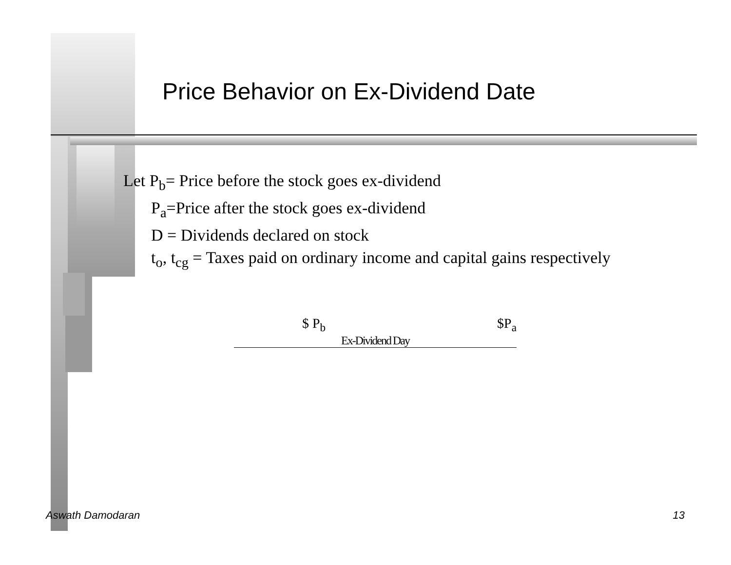Price Behavior on Ex-Dividend Date
Let P<sub>b</sub>= Price before the stock goes ex-dividend
P<sub>a</sub>=Price after the stock goes ex-dividend
D = Dividends declared on stock
t<sub>o</sub>, t<sub>cg</sub> = Taxes paid on ordinary income and capital gains respectively
$ P<sub>b</sub> $P<sub>a</sub>
Ex-Dividend Day
Aswath Damodaran 13